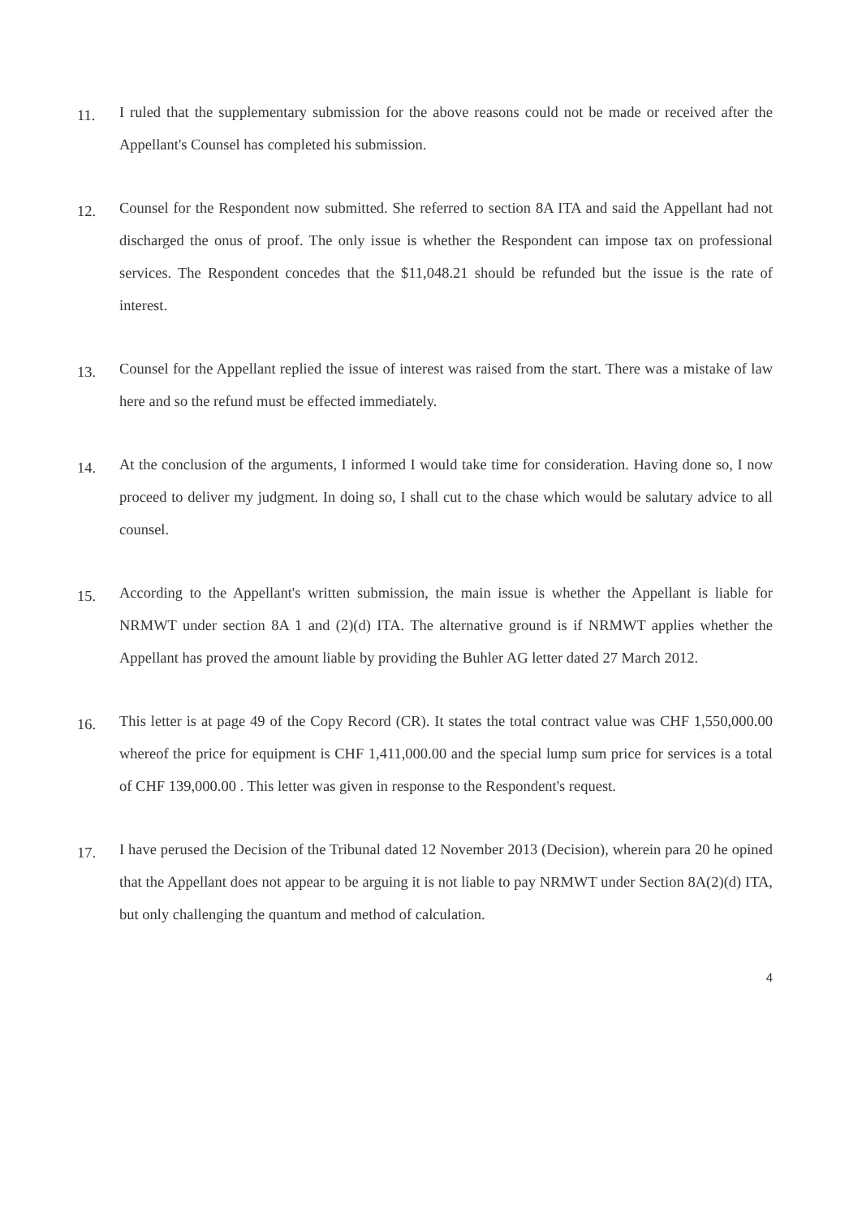11.
I ruled that the supplementary submission for the above reasons could not be made or received after the Appellant's Counsel has completed his submission.
12.
Counsel for the Respondent now submitted. She referred to section 8A ITA and said the Appellant had not discharged the onus of proof. The only issue is whether the Respondent can impose tax on professional services. The Respondent concedes that the $11,048.21 should be refunded but the issue is the rate of interest.
13.
Counsel for the Appellant replied the issue of interest was raised from the start. There was a mistake of law here and so the refund must be effected immediately.
14.
At the conclusion of the arguments, I informed I would take time for consideration. Having done so, I now proceed to deliver my judgment. In doing so, I shall cut to the chase which would be salutary advice to all counsel.
15.
According to the Appellant's written submission, the main issue is whether the Appellant is liable for NRMWT under section 8A 1 and (2)(d) ITA. The alternative ground is if NRMWT applies whether the Appellant has proved the amount liable by providing the Buhler AG letter dated 27 March 2012.
16.
This letter is at page 49 of the Copy Record (CR). It states the total contract value was CHF 1,550,000.00 whereof the price for equipment is CHF 1,411,000.00 and the special lump sum price for services is a total of CHF 139,000.00 . This letter was given in response to the Respondent's request.
17.
I have perused the Decision of the Tribunal dated 12 November 2013 (Decision), wherein para 20 he opined that the Appellant does not appear to be arguing it is not liable to pay NRMWT under Section 8A(2)(d) ITA, but only challenging the quantum and method of calculation.
4